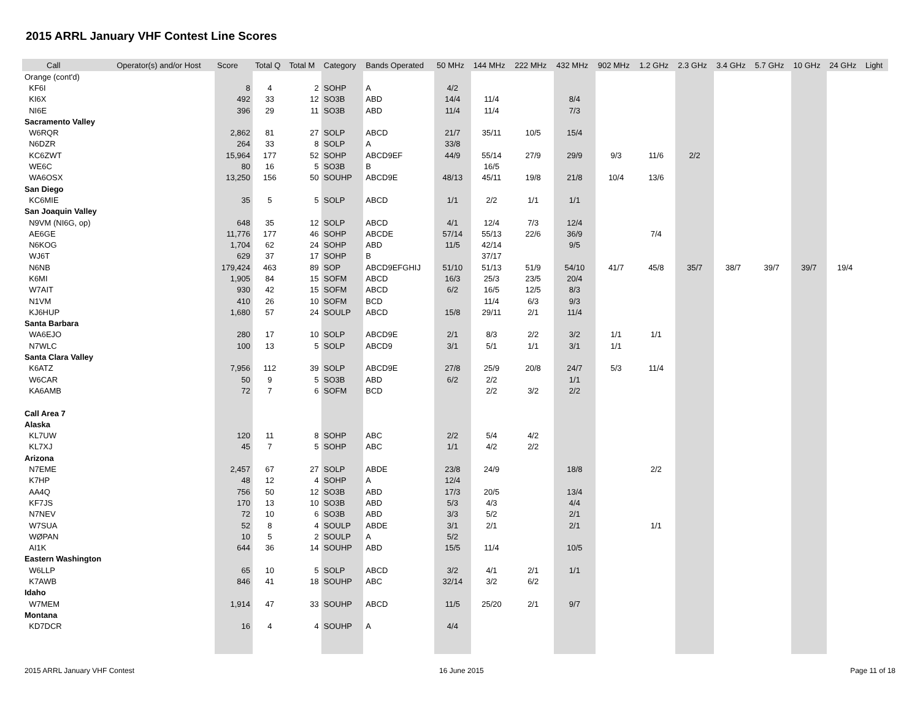2015 ARRL January VHF Contest Line Scores
| Call | Operator(s) and/or Host | Score | Total Q | Total M | Category | Bands Operated | 50 MHz | 144 MHz | 222 MHz | 432 MHz | 902 MHz | 1.2 GHz | 2.3 GHz | 3.4 GHz | 5.7 GHz | 10 GHz | 24 GHz | Light |
| --- | --- | --- | --- | --- | --- | --- | --- | --- | --- | --- | --- | --- | --- | --- | --- | --- | --- | --- |
| Orange (cont'd) | | | | | | | | | | | | | | | | | | |
| KF6I | | 8 | 4 | 2 | SOHP | A | 4/2 | | | | | | | | | | | |
| KI6X | | 492 | 33 | 12 | SO3B | ABD | 14/4 | 11/4 | | 8/4 | | | | | | | | |
| NI6E | | 396 | 29 | 11 | SO3B | ABD | 11/4 | 11/4 | | 7/3 | | | | | | | | |
| Sacramento Valley | | | | | | | | | | | | | | | | | | |
| W6RQR | | 2,862 | 81 | 27 | SOLP | ABCD | 21/7 | 35/11 | 10/5 | 15/4 | | | | | | | | |
| N6DZR | | 264 | 33 | 8 | SOLP | A | 33/8 | | | | | | | | | | | |
| KC6ZWT | | 15,964 | 177 | 52 | SOHP | ABCD9EF | 44/9 | 55/14 | 27/9 | 29/9 | 9/3 | 11/6 | 2/2 | | | | | |
| WE6C | | 80 | 16 | 5 | SO3B | B | | 16/5 | | | | | | | | | | |
| WA6OSX | | 13,250 | 156 | 50 | SOUHP | ABCD9E | 48/13 | 45/11 | 19/8 | 21/8 | 10/4 | 13/6 | | | | | | |
| San Diego | | | | | | | | | | | | | | | | | | |
| KC6MIE | | 35 | 5 | 5 | SOLP | ABCD | 1/1 | 2/2 | 1/1 | 1/1 | | | | | | | | |
| San Joaquin Valley | | | | | | | | | | | | | | | | | | |
| N9VM (NI6G, op) | | 648 | 35 | 12 | SOLP | ABCD | 4/1 | 12/4 | 7/3 | 12/4 | | | | | | | | |
| AE6GE | | 11,776 | 177 | 46 | SOHP | ABCDE | 57/14 | 55/13 | 22/6 | 36/9 | | 7/4 | | | | | | |
| N6KOG | | 1,704 | 62 | 24 | SOHP | ABD | 11/5 | 42/14 | | 9/5 | | | | | | | | |
| WJ6T | | 629 | 37 | 17 | SOHP | B | | 37/17 | | | | | | | | | | |
| N6NB | | 179,424 | 463 | 89 | SOP | ABCD9EFGHIJ | 51/10 | 51/13 | 51/9 | 54/10 | 41/7 | 45/8 | 35/7 | 38/7 | 39/7 | 39/7 | 19/4 | |
| K6MI | | 1,905 | 84 | 15 | SOFM | ABCD | 16/3 | 25/3 | 23/5 | 20/4 | | | | | | | | |
| W7AIT | | 930 | 42 | 15 | SOFM | ABCD | 6/2 | 16/5 | 12/5 | 8/3 | | | | | | | | |
| N1VM | | 410 | 26 | 10 | SOFM | BCD | | 11/4 | 6/3 | 9/3 | | | | | | | | |
| KJ6HUP | | 1,680 | 57 | 24 | SOULP | ABCD | 15/8 | 29/11 | 2/1 | 11/4 | | | | | | | | |
| Santa Barbara | | | | | | | | | | | | | | | | | | |
| WA6EJO | | 280 | 17 | 10 | SOLP | ABCD9E | 2/1 | 8/3 | 2/2 | 3/2 | 1/1 | 1/1 | | | | | | |
| N7WLC | | 100 | 13 | 5 | SOLP | ABCD9 | 3/1 | 5/1 | 1/1 | 3/1 | 1/1 | | | | | | | |
| Santa Clara Valley | | | | | | | | | | | | | | | | | | |
| K6ATZ | | 7,956 | 112 | 39 | SOLP | ABCD9E | 27/8 | 25/9 | 20/8 | 24/7 | 5/3 | 11/4 | | | | | | |
| W6CAR | | 50 | 9 | 5 | SO3B | ABD | 6/2 | 2/2 | | 1/1 | | | | | | | | |
| KA6AMB | | 72 | 7 | 6 | SOFM | BCD | | 2/2 | 3/2 | 2/2 | | | | | | | | |
| Call Area 7 | | | | | | | | | | | | | | | | | | |
| Alaska | | | | | | | | | | | | | | | | | | |
| KL7UW | | 120 | 11 | 8 | SOHP | ABC | 2/2 | 5/4 | 4/2 | | | | | | | | | |
| KL7XJ | | 45 | 7 | 5 | SOHP | ABC | 1/1 | 4/2 | 2/2 | | | | | | | | | |
| Arizona | | | | | | | | | | | | | | | | | | |
| N7EME | | 2,457 | 67 | 27 | SOLP | ABDE | 23/8 | 24/9 | | 18/8 | | 2/2 | | | | | | |
| K7HP | | 48 | 12 | 4 | SOHP | A | 12/4 | | | | | | | | | | | |
| AA4Q | | 756 | 50 | 12 | SO3B | ABD | 17/3 | 20/5 | | 13/4 | | | | | | | | |
| KF7JS | | 170 | 13 | 10 | SO3B | ABD | 5/3 | 4/3 | | 4/4 | | | | | | | | |
| N7NEV | | 72 | 10 | 6 | SO3B | ABD | 3/3 | 5/2 | | 2/1 | | | | | | | | |
| W7SUA | | 52 | 8 | 4 | SOULP | ABDE | 3/1 | 2/1 | | 2/1 | | 1/1 | | | | | | |
| WØPAN | | 10 | 5 | 2 | SOULP | A | 5/2 | | | | | | | | | | | |
| AI1K | | 644 | 36 | 14 | SOUHP | ABD | 15/5 | 11/4 | | 10/5 | | | | | | | | |
| Eastern Washington | | | | | | | | | | | | | | | | | | |
| W6LLP | | 65 | 10 | 5 | SOLP | ABCD | 3/2 | 4/1 | 2/1 | 1/1 | | | | | | | | |
| K7AWB | | 846 | 41 | 18 | SOUHP | ABC | 32/14 | 3/2 | 6/2 | | | | | | | | | |
| Idaho | | | | | | | | | | | | | | | | | | |
| W7MEM | | 1,914 | 47 | 33 | SOUHP | ABCD | 11/5 | 25/20 | 2/1 | 9/7 | | | | | | | | |
| Montana | | | | | | | | | | | | | | | | | | |
| KD7DCR | | 16 | 4 | 4 | SOUHP | A | 4/4 | | | | | | | | | | | |
2015 ARRL January VHF Contest 16 June 2015 Page 11 of 18